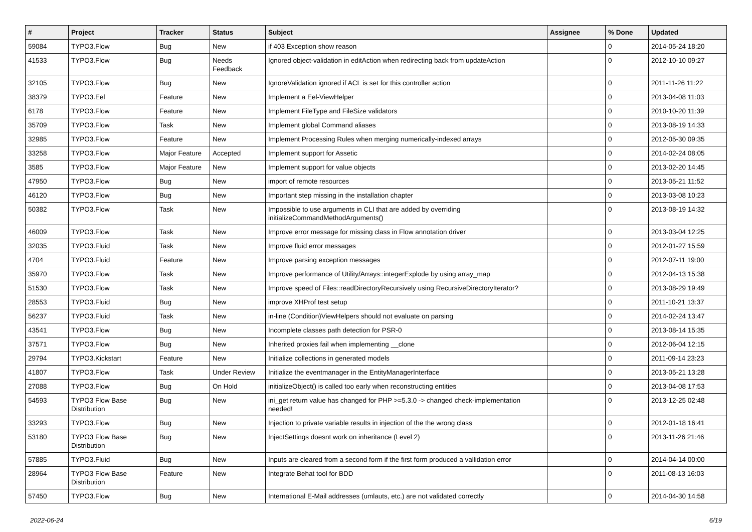| # | Project | Tracker | Status | Subject | Assignee | % Done | Updated |
| --- | --- | --- | --- | --- | --- | --- | --- |
| 59084 | TYPO3.Flow | Bug | New | if 403 Exception show reason | | 0 | 2014-05-24 18:20 |
| 41533 | TYPO3.Flow | Bug | Needs Feedback | Ignored object-validation in editAction when redirecting back from updateAction | | 0 | 2012-10-10 09:27 |
| 32105 | TYPO3.Flow | Bug | New | IgnoreValidation ignored if ACL is set for this controller action | | 0 | 2011-11-26 11:22 |
| 38379 | TYPO3.Eel | Feature | New | Implement a Eel-ViewHelper | | 0 | 2013-04-08 11:03 |
| 6178 | TYPO3.Flow | Feature | New | Implement FileType and FileSize validators | | 0 | 2010-10-20 11:39 |
| 35709 | TYPO3.Flow | Task | New | Implement global Command aliases | | 0 | 2013-08-19 14:33 |
| 32985 | TYPO3.Flow | Feature | New | Implement Processing Rules when merging numerically-indexed arrays | | 0 | 2012-05-30 09:35 |
| 33258 | TYPO3.Flow | Major Feature | Accepted | Implement support for Assetic | | 0 | 2014-02-24 08:05 |
| 3585 | TYPO3.Flow | Major Feature | New | Implement support for value objects | | 0 | 2013-02-20 14:45 |
| 47950 | TYPO3.Flow | Bug | New | import of remote resources | | 0 | 2013-05-21 11:52 |
| 46120 | TYPO3.Flow | Bug | New | Important step missing in the installation chapter | | 0 | 2013-03-08 10:23 |
| 50382 | TYPO3.Flow | Task | New | Impossible to use arguments in CLI that are added by overriding initializeCommandMethodArguments() | | 0 | 2013-08-19 14:32 |
| 46009 | TYPO3.Flow | Task | New | Improve error message for missing class in Flow annotation driver | | 0 | 2013-03-04 12:25 |
| 32035 | TYPO3.Fluid | Task | New | Improve fluid error messages | | 0 | 2012-01-27 15:59 |
| 4704 | TYPO3.Fluid | Feature | New | Improve parsing exception messages | | 0 | 2012-07-11 19:00 |
| 35970 | TYPO3.Flow | Task | New | Improve performance of Utility/Arrays::integerExplode by using array_map | | 0 | 2012-04-13 15:38 |
| 51530 | TYPO3.Flow | Task | New | Improve speed of Files::readDirectoryRecursively using RecursiveDirectoryIterator? | | 0 | 2013-08-29 19:49 |
| 28553 | TYPO3.Fluid | Bug | New | improve XHProf test setup | | 0 | 2011-10-21 13:37 |
| 56237 | TYPO3.Fluid | Task | New | in-line (Condition)ViewHelpers should not evaluate on parsing | | 0 | 2014-02-24 13:47 |
| 43541 | TYPO3.Flow | Bug | New | Incomplete classes path detection for PSR-0 | | 0 | 2013-08-14 15:35 |
| 37571 | TYPO3.Flow | Bug | New | Inherited proxies fail when implementing __clone | | 0 | 2012-06-04 12:15 |
| 29794 | TYPO3.Kickstart | Feature | New | Initialize collections in generated models | | 0 | 2011-09-14 23:23 |
| 41807 | TYPO3.Flow | Task | Under Review | Initialize the eventmanager in the EntityManagerInterface | | 0 | 2013-05-21 13:28 |
| 27088 | TYPO3.Flow | Bug | On Hold | initializeObject() is called too early when reconstructing entities | | 0 | 2013-04-08 17:53 |
| 54593 | TYPO3 Flow Base Distribution | Bug | New | ini_get return value has changed for PHP >=5.3.0 -> changed check-implementation needed! | | 0 | 2013-12-25 02:48 |
| 33293 | TYPO3.Flow | Bug | New | Injection to private variable results in injection of the the wrong class | | 0 | 2012-01-18 16:41 |
| 53180 | TYPO3 Flow Base Distribution | Bug | New | InjectSettings doesnt work on inheritance (Level 2) | | 0 | 2013-11-26 21:46 |
| 57885 | TYPO3.Fluid | Bug | New | Inputs are cleared from a second form if the first form produced a vallidation error | | 0 | 2014-04-14 00:00 |
| 28964 | TYPO3 Flow Base Distribution | Feature | New | Integrate Behat tool for BDD | | 0 | 2011-08-13 16:03 |
| 57450 | TYPO3.Flow | Bug | New | International E-Mail addresses (umlauts, etc.) are not validated correctly | | 0 | 2014-04-30 14:58 |
2022-06-24 6/19